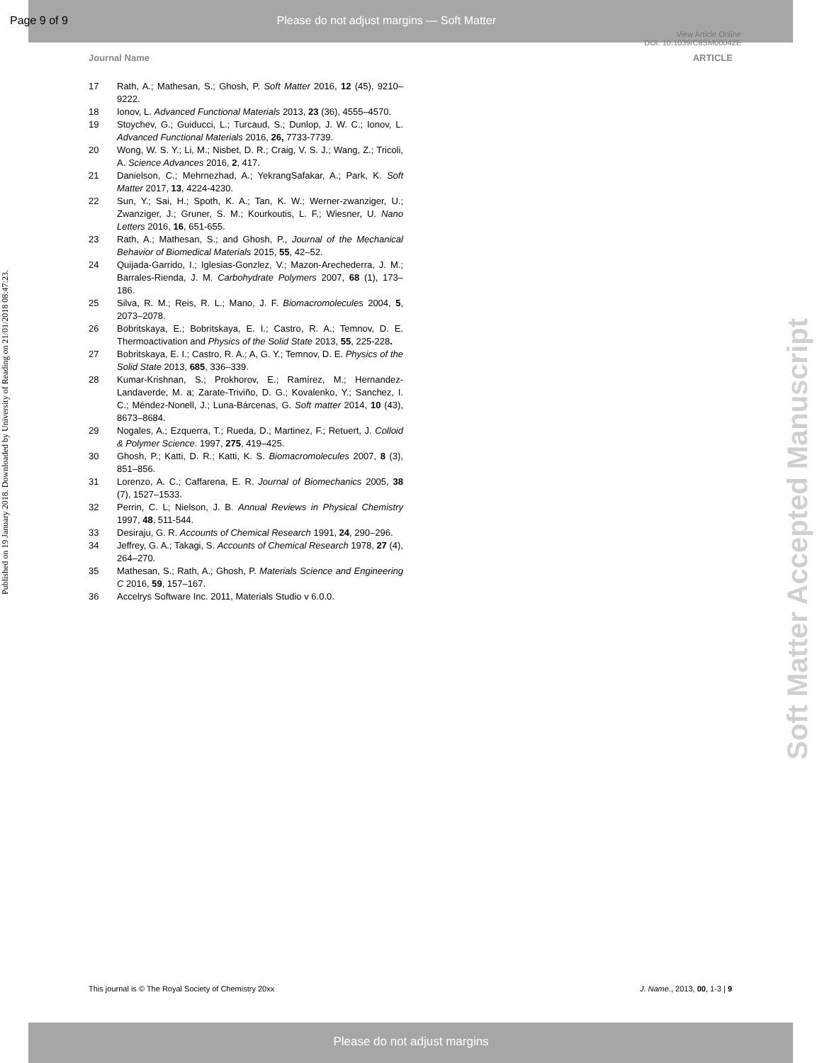Page 9 of 9 Please do not adjust margins — Soft Matter
View Article Online
DOI: 10.1039/C8SM00042E
Journal Name ARTICLE
17 Rath, A.; Mathesan, S.; Ghosh, P. Soft Matter 2016, 12 (45), 9210–9222.
18 Ionov, L. Advanced Functional Materials 2013, 23 (36), 4555–4570.
19 Stoychev, G.; Guiducci, L.; Turcaud, S.; Dunlop, J. W. C.; Ionov, L. Advanced Functional Materials 2016, 26, 7733-7739.
20 Wong, W. S. Y.; Li, M.; Nisbet, D. R.; Craig, V. S. J.; Wang, Z.; Tricoli, A. Science Advances 2016, 2, 417.
21 Danielson, C.; Mehrnezhad, A.; YekrangSafakar, A.; Park, K. Soft Matter 2017, 13, 4224-4230.
22 Sun, Y.; Sai, H.; Spoth, K. A.; Tan, K. W.; Werner-zwanziger, U.; Zwanziger, J.; Gruner, S. M.; Kourkoutis, L. F.; Wiesner, U. Nano Letters 2016, 16, 651-655.
23 Rath, A.; Mathesan, S.; and Ghosh, P., Journal of the Mechanical Behavior of Biomedical Materials 2015, 55, 42–52.
24 Quijada-Garrido, I.; Iglesias-Gonzlez, V.; Mazon-Arechederra, J. M.; Barrales-Rienda, J. M. Carbohydrate Polymers 2007, 68 (1), 173–186.
25 Silva, R. M.; Reis, R. L.; Mano, J. F. Biomacromolecules 2004, 5, 2073–2078.
26 Bobritskaya, E.; Bobritskaya, E. I.; Castro, R. A.; Temnov, D. E. Thermoactivation and Physics of the Solid State 2013, 55, 225-228.
27 Bobritskaya, E. I.; Castro, R. A.; A, G. Y.; Temnov, D. E. Physics of the Solid State 2013, 685, 336–339.
28 Kumar-Krishnan, S.; Prokhorov, E.; Ramírez, M.; Hernandez-Landaverde, M. a; Zarate-Triviño, D. G.; Kovalenko, Y.; Sanchez, I. C.; Méndez-Nonell, J.; Luna-Bárcenas, G. Soft matter 2014, 10 (43), 8673–8684.
29 Nogales, A.; Ezquerra, T.; Rueda, D.; Martinez, F.; Retuert, J. Colloid & Polymer Science. 1997, 275, 419–425.
30 Ghosh, P.; Katti, D. R.; Katti, K. S. Biomacromolecules 2007, 8 (3), 851–856.
31 Lorenzo, A. C.; Caffarena, E. R. Journal of Biomechanics 2005, 38 (7), 1527–1533.
32 Perrin, C. L; Nielson, J. B. Annual Reviews in Physical Chemistry 1997, 48, 511-544.
33 Desiraju, G. R. Accounts of Chemical Research 1991, 24, 290–296.
34 Jeffrey, G. A.; Takagi, S. Accounts of Chemical Research 1978, 27 (4), 264–270.
35 Mathesan, S.; Rath, A.; Ghosh, P. Materials Science and Engineering C 2016, 59, 157–167.
36 Accelrys Software Inc. 2011, Materials Studio v 6.0.0.
Published on 19 January 2018. Downloaded by University of Reading on 21/01/2018 08:47:23.
Soft Matter Accepted Manuscript
This journal is © The Royal Society of Chemistry 20xx J. Name., 2013, 00, 1-3 | 9
Please do not adjust margins